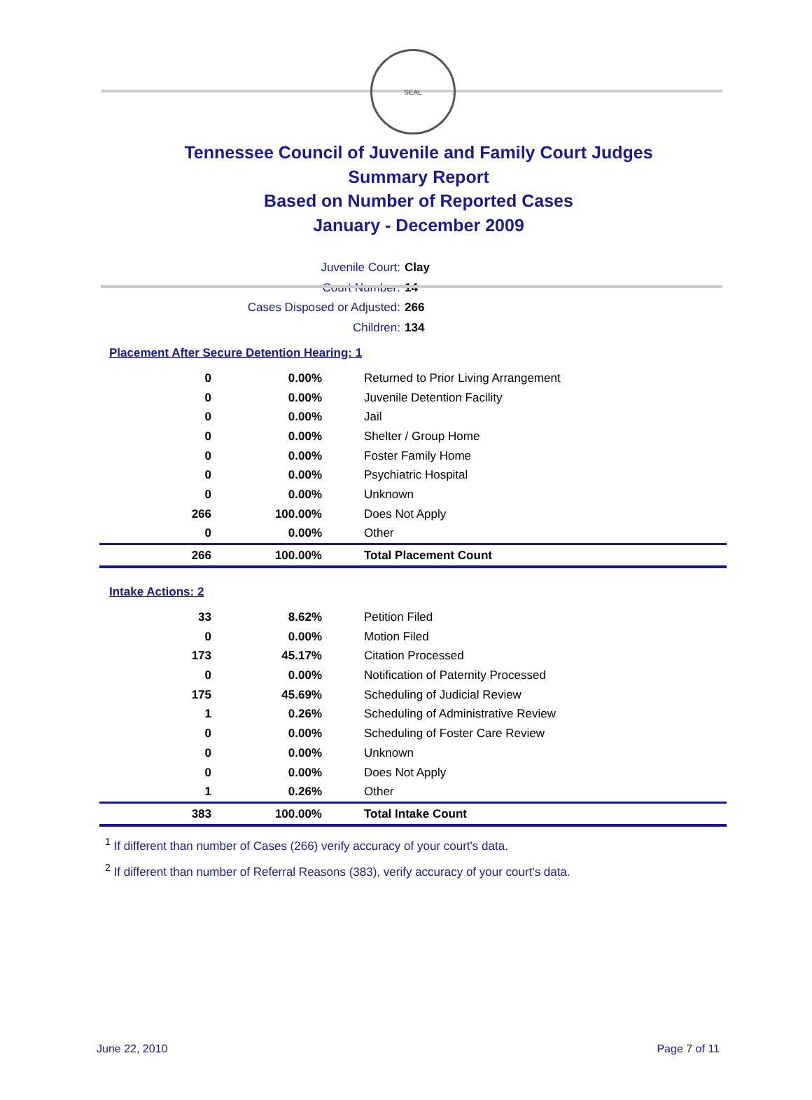SEAL
Tennessee Council of Juvenile and Family Court Judges
Summary Report
Based on Number of Reported Cases
January - December 2009
Juvenile Court: Clay
Court Number: 14
Cases Disposed or Adjusted: 266
Children: 134
Placement After Secure Detention Hearing: 1
| 0 | 0.00% | Returned to Prior Living Arrangement |
| 0 | 0.00% | Juvenile Detention Facility |
| 0 | 0.00% | Jail |
| 0 | 0.00% | Shelter / Group Home |
| 0 | 0.00% | Foster Family Home |
| 0 | 0.00% | Psychiatric Hospital |
| 0 | 0.00% | Unknown |
| 266 | 100.00% | Does Not Apply |
| 0 | 0.00% | Other |
| 266 | 100.00% | Total Placement Count |
Intake Actions: 2
| 33 | 8.62% | Petition Filed |
| 0 | 0.00% | Motion Filed |
| 173 | 45.17% | Citation Processed |
| 0 | 0.00% | Notification of Paternity Processed |
| 175 | 45.69% | Scheduling of Judicial Review |
| 1 | 0.26% | Scheduling of Administrative Review |
| 0 | 0.00% | Scheduling of Foster Care Review |
| 0 | 0.00% | Unknown |
| 0 | 0.00% | Does Not Apply |
| 1 | 0.26% | Other |
| 383 | 100.00% | Total Intake Count |
<sup>1</sup> If different than number of Cases (266) verify accuracy of your court's data.
<sup>2</sup> If different than number of Referral Reasons (383), verify accuracy of your court's data.
June 22, 2010 Page 7 of 11